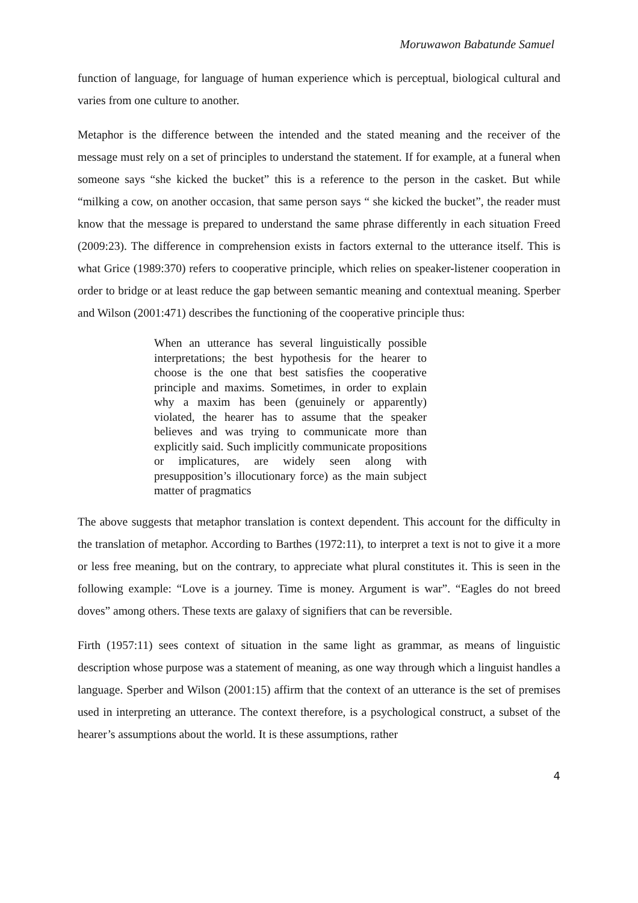Moruwawon Babatunde Samuel
function of language, for language of human experience which is perceptual, biological cultural and varies from one culture to another.
Metaphor is the difference between the intended and the stated meaning and the receiver of the message must rely on a set of principles to understand the statement. If for example, at a funeral when someone says “she kicked the bucket” this is a reference to the person in the casket. But while “milking a cow, on another occasion, that same person says “ she kicked the bucket”, the reader must know that the message is prepared to understand the same phrase differently in each situation Freed (2009:23). The difference in comprehension exists in factors external to the utterance itself. This is what Grice (1989:370) refers to cooperative principle, which relies on speaker-listener cooperation in order to bridge or at least reduce the gap between semantic meaning and contextual meaning. Sperber and Wilson (2001:471) describes the functioning of the cooperative principle thus:
When an utterance has several linguistically possible interpretations; the best hypothesis for the hearer to choose is the one that best satisfies the cooperative principle and maxims. Sometimes, in order to explain why a maxim has been (genuinely or apparently) violated, the hearer has to assume that the speaker believes and was trying to communicate more than explicitly said. Such implicitly communicate propositions or implicatures, are widely seen along with presupposition’s illocutionary force) as the main subject matter of pragmatics
The above suggests that metaphor translation is context dependent. This account for the difficulty in the translation of metaphor. According to Barthes (1972:11), to interpret a text is not to give it a more or less free meaning, but on the contrary, to appreciate what plural constitutes it. This is seen in the following example: “Love is a journey. Time is money. Argument is war”. “Eagles do not breed doves” among others. These texts are galaxy of signifiers that can be reversible.
Firth (1957:11) sees context of situation in the same light as grammar, as means of linguistic description whose purpose was a statement of meaning, as one way through which a linguist handles a language. Sperber and Wilson (2001:15) affirm that the context of an utterance is the set of premises used in interpreting an utterance. The context therefore, is a psychological construct, a subset of the hearer’s assumptions about the world. It is these assumptions, rather
4